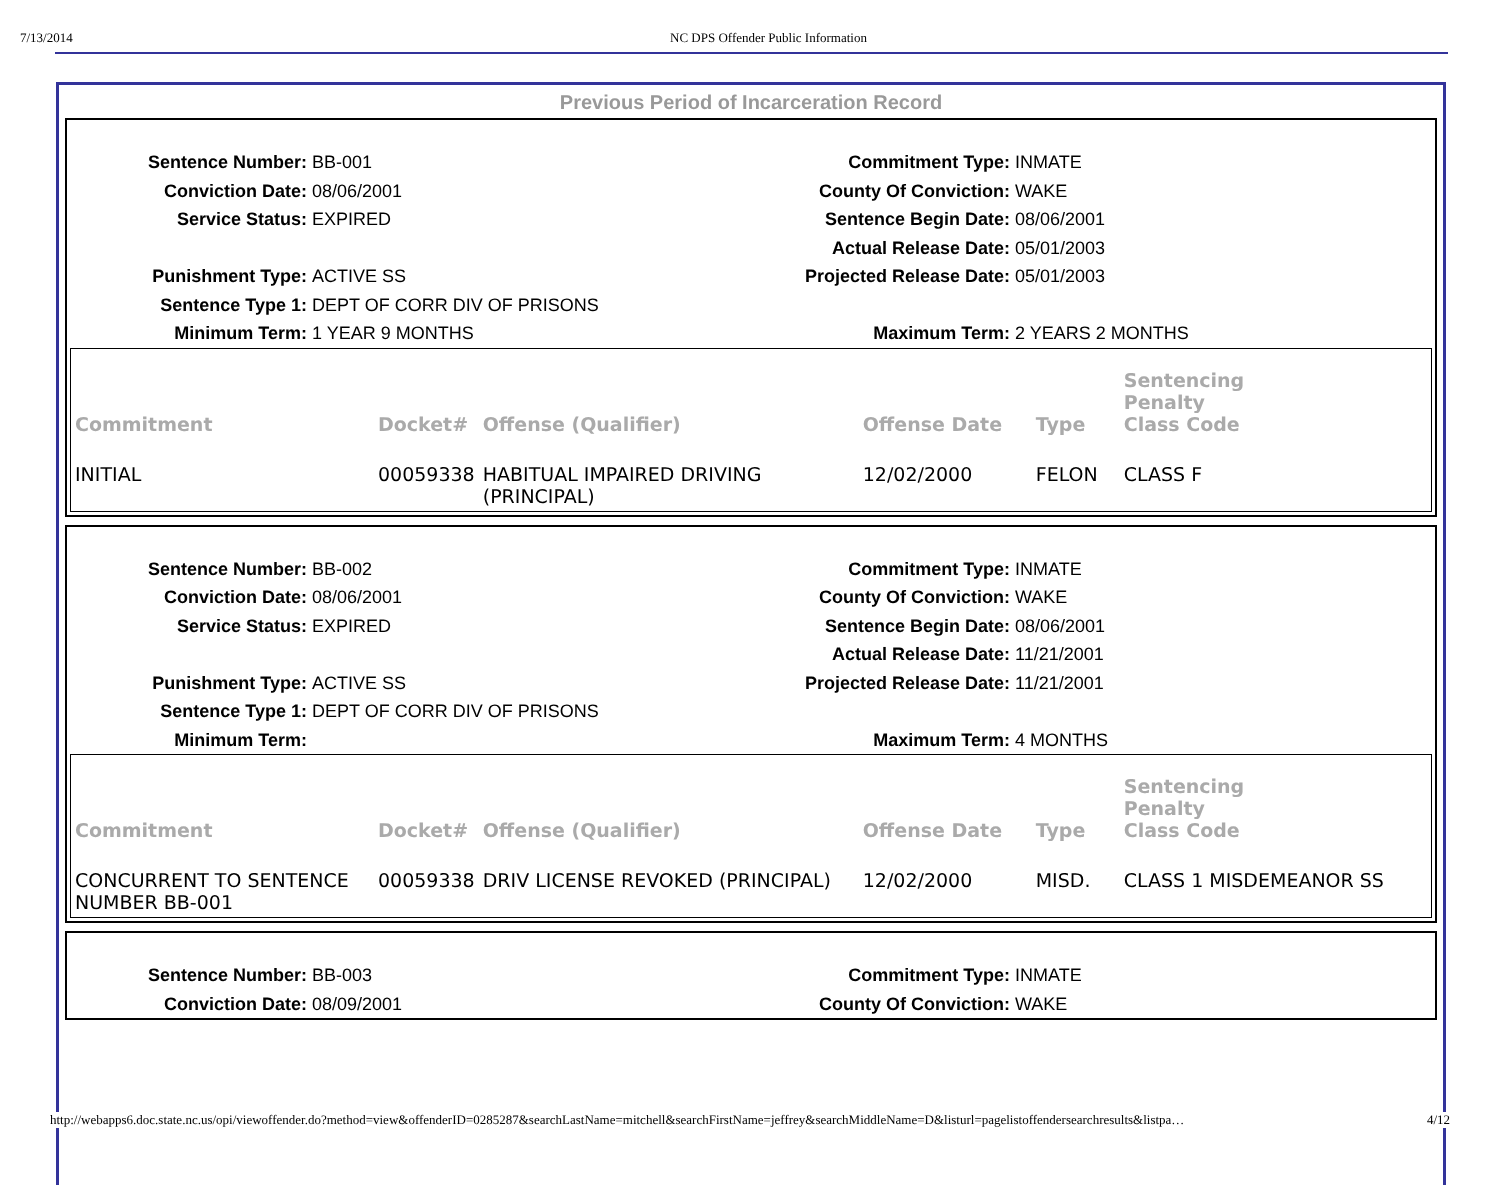7/13/2014 NC DPS Offender Public Information
Previous Period of Incarceration Record
Sentence Number:
BB-001
Commitment Type:
INMATE
Conviction Date:
08/06/2001
County Of Conviction:
WAKE
Service Status:
EXPIRED
Sentence Begin Date:
08/06/2001
Actual Release Date:
05/01/2003
Punishment Type:
ACTIVE SS
Projected Release Date:
05/01/2003
Sentence Type 1:
DEPT OF CORR DIV OF PRISONS
Minimum Term:
1 YEAR 9 MONTHS
Maximum Term:
2 YEARS 2 MONTHS
| Commitment | Docket# | Offense (Qualifier) | Offense Date | Type | Sentencing Penalty Class Code |
| --- | --- | --- | --- | --- | --- |
| INITIAL | 00059338 | HABITUAL IMPAIRED DRIVING (PRINCIPAL) | 12/02/2000 | FELON | CLASS F |
Sentence Number:
BB-002
Commitment Type:
INMATE
Conviction Date:
08/06/2001
County Of Conviction:
WAKE
Service Status:
EXPIRED
Sentence Begin Date:
08/06/2001
Actual Release Date:
11/21/2001
Punishment Type:
ACTIVE SS
Projected Release Date:
11/21/2001
Sentence Type 1:
DEPT OF CORR DIV OF PRISONS
Minimum Term:
Maximum Term:
4 MONTHS
| Commitment | Docket# | Offense (Qualifier) | Offense Date | Type | Sentencing Penalty Class Code |
| --- | --- | --- | --- | --- | --- |
| CONCURRENT TO SENTENCE NUMBER BB-001 | 00059338 | DRIV LICENSE REVOKED (PRINCIPAL) | 12/02/2000 | MISD. | CLASS 1 MISDEMEANOR SS |
Sentence Number:
BB-003
Commitment Type:
INMATE
Conviction Date:
08/09/2001
County Of Conviction:
WAKE
http://webapps6.doc.state.nc.us/opi/viewoffender.do?method=view&offenderID=0285287&searchLastName=mitchell&searchFirstName=jeffrey&searchMiddleName=D&listurl=pagelistoffendersearchresults&listpa… 4/12